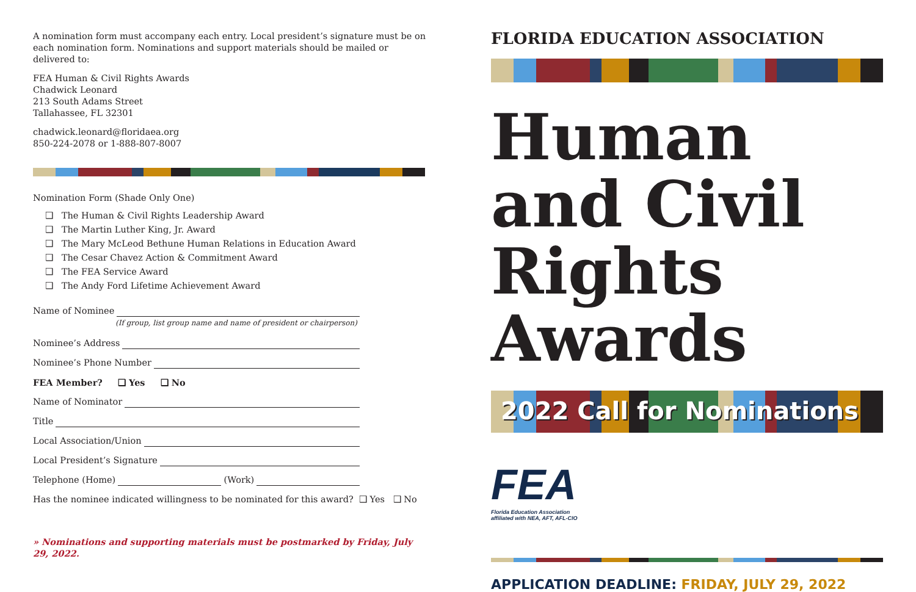A nomination form must accompany each entry. Local president’s signature must be on each nomination form. Nominations and support materials should be mailed or delivered to:
FEA Human & Civil Rights Awards
Chadwick Leonard
213 South Adams Street
Tallahassee, FL 32301
chadwick.leonard@floridaea.org
850-224-2078 or 1-888-807-8007
Nomination Form (Shade Only One)
❑ The Human & Civil Rights Leadership Award
❑ The Martin Luther King, Jr. Award
❑ The Mary McLeod Bethune Human Relations in Education Award
❑ The Cesar Chavez Action & Commitment Award
❑ The FEA Service Award
❑ The Andy Ford Lifetime Achievement Award
Name of Nominee
(If group, list group name and name of president or chairperson)
Nominee’s Address
Nominee’s Phone Number
FEA Member? ❑ Yes ❑ No
Name of Nominator
Title
Local Association/Union
Local President’s Signature
Telephone (Home) (Work)
Has the nominee indicated willingness to be nominated for this award? ❑ Yes ❑ No
» Nominations and supporting materials must be postmarked by Friday, July 29, 2022.
FLORIDA EDUCATION ASSOCIATION
Human and Civil Rights Awards
2022 Call for Nominations
FEA
Florida Education Association
affiliated with NEA, AFT, AFL-CIO
APPLICATION DEADLINE: FRIDAY, JULY 29, 2022